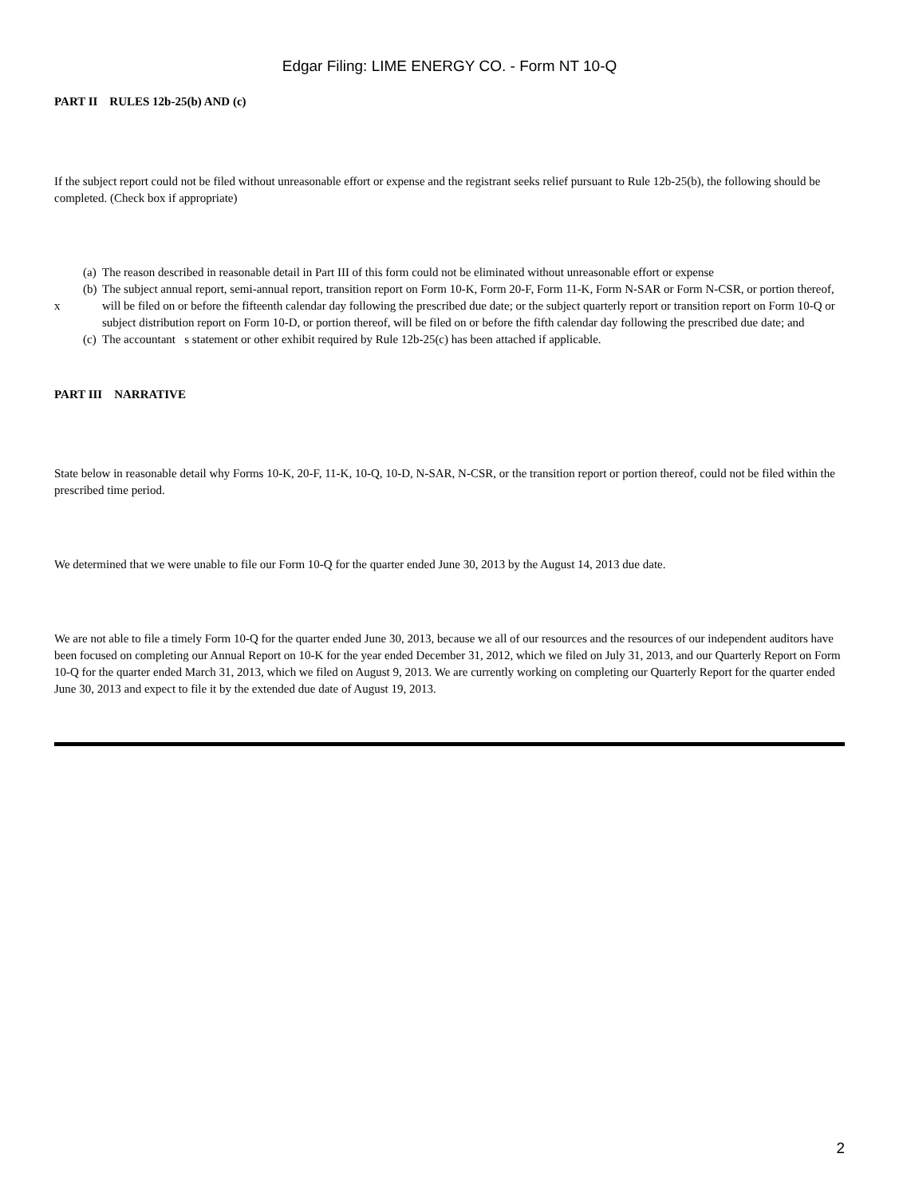Edgar Filing: LIME ENERGY CO. - Form NT 10-Q
PART II RULES 12b-25(b) AND (c)
If the subject report could not be filed without unreasonable effort or expense and the registrant seeks relief pursuant to Rule 12b-25(b), the following should be completed. (Check box if appropriate)
| x | (a) | The reason described in reasonable detail in Part III of this form could not be eliminated without unreasonable effort or expense |
| | (b) | The subject annual report, semi-annual report, transition report on Form 10-K, Form 20-F, Form 11-K, Form N-SAR or Form N-CSR, or portion thereof, will be filed on or before the fifteenth calendar day following the prescribed due date; or the subject quarterly report or transition report on Form 10-Q or subject distribution report on Form 10-D, or portion thereof, will be filed on or before the fifth calendar day following the prescribed due date; and |
| | (c) | The accountant s statement or other exhibit required by Rule 12b-25(c) has been attached if applicable. |
PART III NARRATIVE
State below in reasonable detail why Forms 10-K, 20-F, 11-K, 10-Q, 10-D, N-SAR, N-CSR, or the transition report or portion thereof, could not be filed within the prescribed time period.
We determined that we were unable to file our Form 10-Q for the quarter ended June 30, 2013 by the August 14, 2013 due date.
We are not able to file a timely Form 10-Q for the quarter ended June 30, 2013, because we all of our resources and the resources of our independent auditors have been focused on completing our Annual Report on 10-K for the year ended December 31, 2012, which we filed on July 31, 2013, and our Quarterly Report on Form 10-Q for the quarter ended March 31, 2013, which we filed on August 9, 2013. We are currently working on completing our Quarterly Report for the quarter ended June 30, 2013 and expect to file it by the extended due date of August 19, 2013.
2